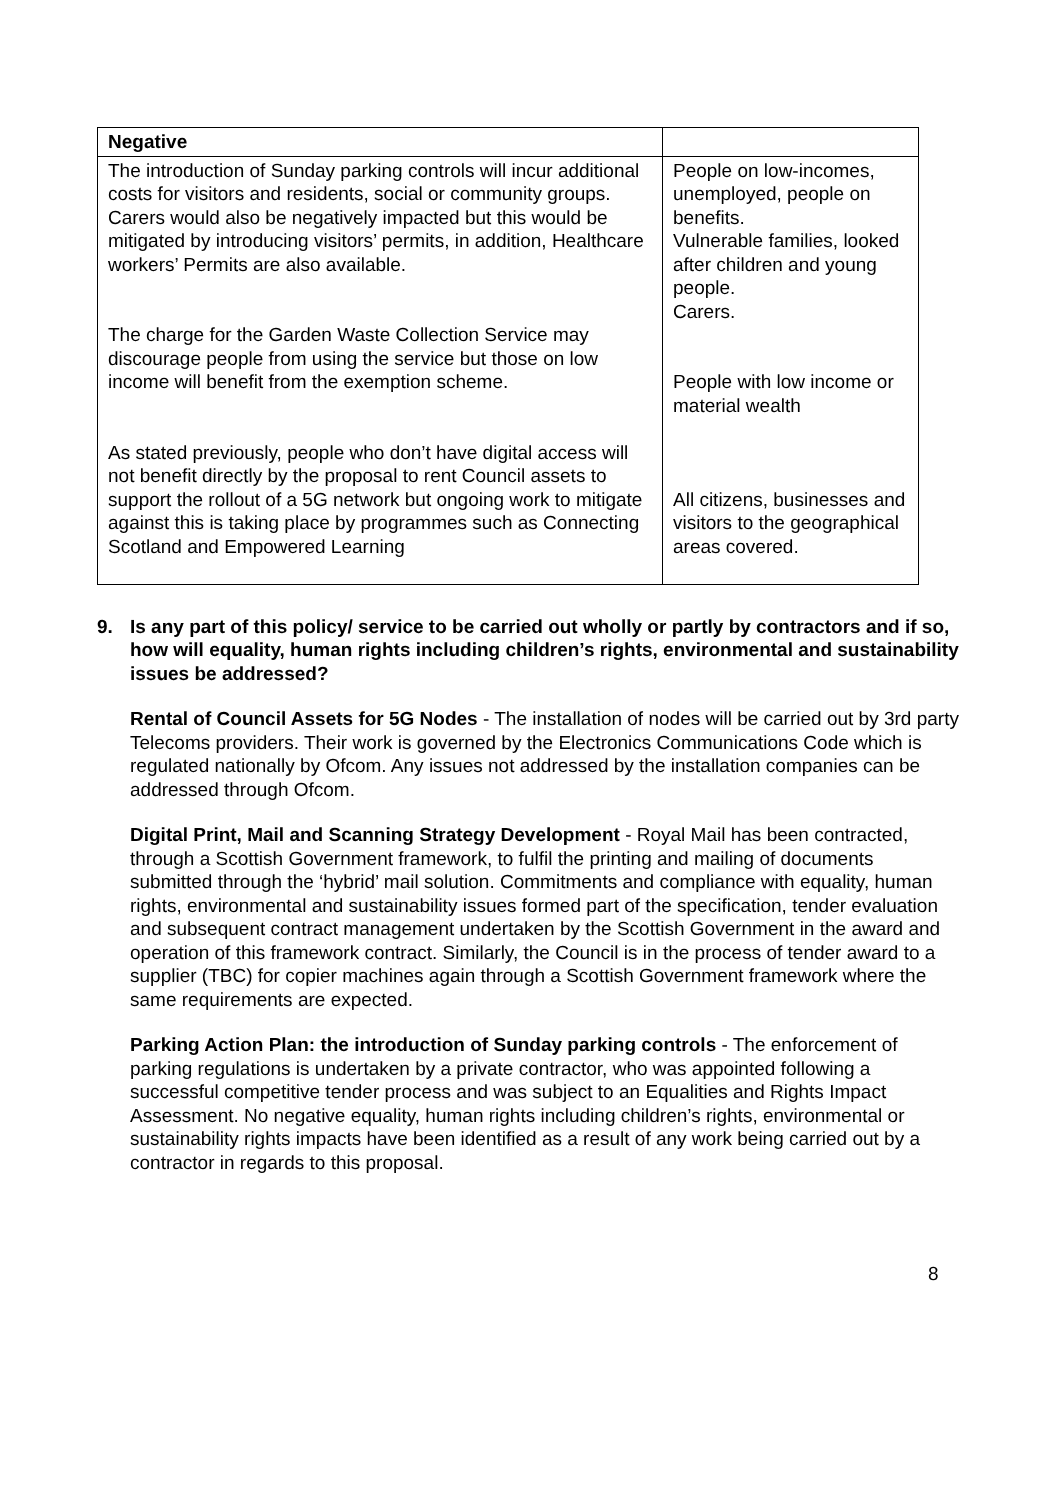| Negative | |
| The introduction of Sunday parking controls will incur additional costs for visitors and residents, social or community groups. Carers would also be negatively impacted but this would be mitigated by introducing visitors’ permits, in addition, Healthcare workers’ Permits are also available. The charge for the Garden Waste Collection Service may discourage people from using the service but those on low income will benefit from the exemption scheme. As stated previously, people who don’t have digital access will not benefit directly by the proposal to rent Council assets to support the rollout of a 5G network but ongoing work to mitigate against this is taking place by programmes such as Connecting Scotland and Empowered Learning | People on low-incomes, unemployed, people on benefits. Vulnerable families, looked after children and young people. Carers. People with low income or material wealth All citizens, businesses and visitors to the geographical areas covered. |
9. Is any part of this policy/ service to be carried out wholly or partly by contractors and if so, how will equality, human rights including children’s rights, environmental and sustainability issues be addressed?
Rental of Council Assets for 5G Nodes - The installation of nodes will be carried out by 3rd party Telecoms providers. Their work is governed by the Electronics Communications Code which is regulated nationally by Ofcom. Any issues not addressed by the installation companies can be addressed through Ofcom.
Digital Print, Mail and Scanning Strategy Development - Royal Mail has been contracted, through a Scottish Government framework, to fulfil the printing and mailing of documents submitted through the ‘hybrid’ mail solution. Commitments and compliance with equality, human rights, environmental and sustainability issues formed part of the specification, tender evaluation and subsequent contract management undertaken by the Scottish Government in the award and operation of this framework contract. Similarly, the Council is in the process of tender award to a supplier (TBC) for copier machines again through a Scottish Government framework where the same requirements are expected.
Parking Action Plan: the introduction of Sunday parking controls - The enforcement of parking regulations is undertaken by a private contractor, who was appointed following a successful competitive tender process and was subject to an Equalities and Rights Impact Assessment. No negative equality, human rights including children’s rights, environmental or sustainability rights impacts have been identified as a result of any work being carried out by a contractor in regards to this proposal.
8